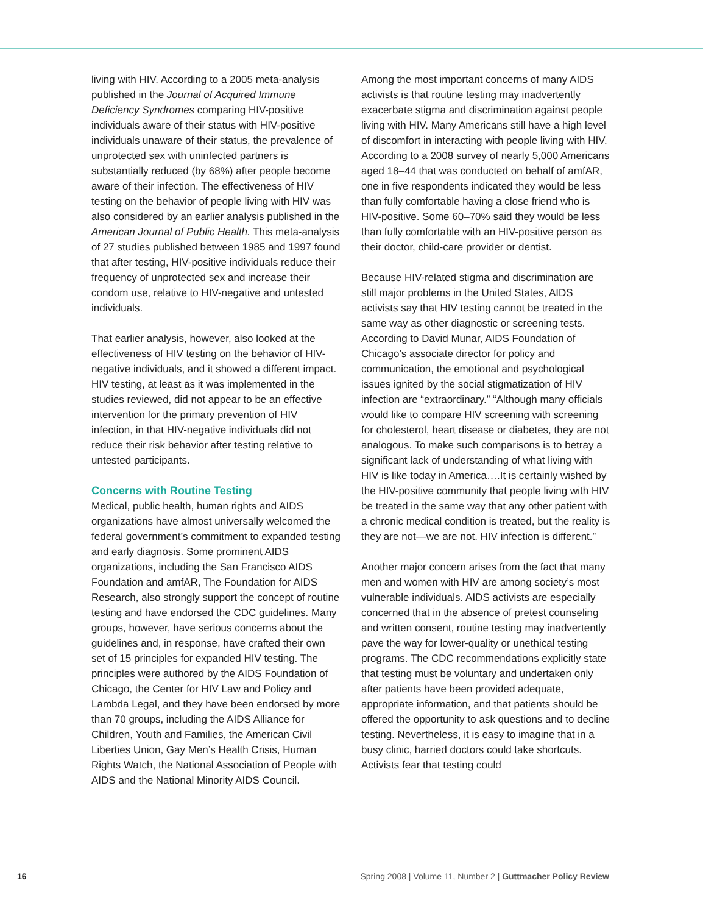living with HIV. According to a 2005 meta-analysis published in the Journal of Acquired Immune Deficiency Syndromes comparing HIV-positive individuals aware of their status with HIV-positive individuals unaware of their status, the prevalence of unprotected sex with uninfected partners is substantially reduced (by 68%) after people become aware of their infection. The effectiveness of HIV testing on the behavior of people living with HIV was also considered by an earlier analysis published in the American Journal of Public Health. This meta-analysis of 27 studies published between 1985 and 1997 found that after testing, HIV-positive individuals reduce their frequency of unprotected sex and increase their condom use, relative to HIV-negative and untested individuals.
That earlier analysis, however, also looked at the effectiveness of HIV testing on the behavior of HIV-negative individuals, and it showed a different impact. HIV testing, at least as it was implemented in the studies reviewed, did not appear to be an effective intervention for the primary prevention of HIV infection, in that HIV-negative individuals did not reduce their risk behavior after testing relative to untested participants.
Concerns with Routine Testing
Medical, public health, human rights and AIDS organizations have almost universally welcomed the federal government’s commitment to expanded testing and early diagnosis. Some prominent AIDS organizations, including the San Francisco AIDS Foundation and amfAR, The Foundation for AIDS Research, also strongly support the concept of routine testing and have endorsed the CDC guidelines. Many groups, however, have serious concerns about the guidelines and, in response, have crafted their own set of 15 principles for expanded HIV testing. The principles were authored by the AIDS Foundation of Chicago, the Center for HIV Law and Policy and Lambda Legal, and they have been endorsed by more than 70 groups, including the AIDS Alliance for Children, Youth and Families, the American Civil Liberties Union, Gay Men’s Health Crisis, Human Rights Watch, the National Association of People with AIDS and the National Minority AIDS Council.
Among the most important concerns of many AIDS activists is that routine testing may inadvertently exacerbate stigma and discrimination against people living with HIV. Many Americans still have a high level of discomfort in interacting with people living with HIV. According to a 2008 survey of nearly 5,000 Americans aged 18–44 that was conducted on behalf of amfAR, one in five respondents indicated they would be less than fully comfortable having a close friend who is HIV-positive. Some 60–70% said they would be less than fully comfortable with an HIV-positive person as their doctor, child-care provider or dentist.
Because HIV-related stigma and discrimination are still major problems in the United States, AIDS activists say that HIV testing cannot be treated in the same way as other diagnostic or screening tests. According to David Munar, AIDS Foundation of Chicago’s associate director for policy and communication, the emotional and psychological issues ignited by the social stigmatization of HIV infection are “extraordinary.” “Although many officials would like to compare HIV screening with screening for cholesterol, heart disease or diabetes, they are not analogous. To make such comparisons is to betray a significant lack of understanding of what living with HIV is like today in America….It is certainly wished by the HIV-positive community that people living with HIV be treated in the same way that any other patient with a chronic medical condition is treated, but the reality is they are not—we are not. HIV infection is different.”
Another major concern arises from the fact that many men and women with HIV are among society’s most vulnerable individuals. AIDS activists are especially concerned that in the absence of pretest counseling and written consent, routine testing may inadvertently pave the way for lower-quality or unethical testing programs. The CDC recommendations explicitly state that testing must be voluntary and undertaken only after patients have been provided adequate, appropriate information, and that patients should be offered the opportunity to ask questions and to decline testing. Nevertheless, it is easy to imagine that in a busy clinic, harried doctors could take shortcuts. Activists fear that testing could
16 Spring 2008 | Volume 11, Number 2 | Guttmacher Policy Review